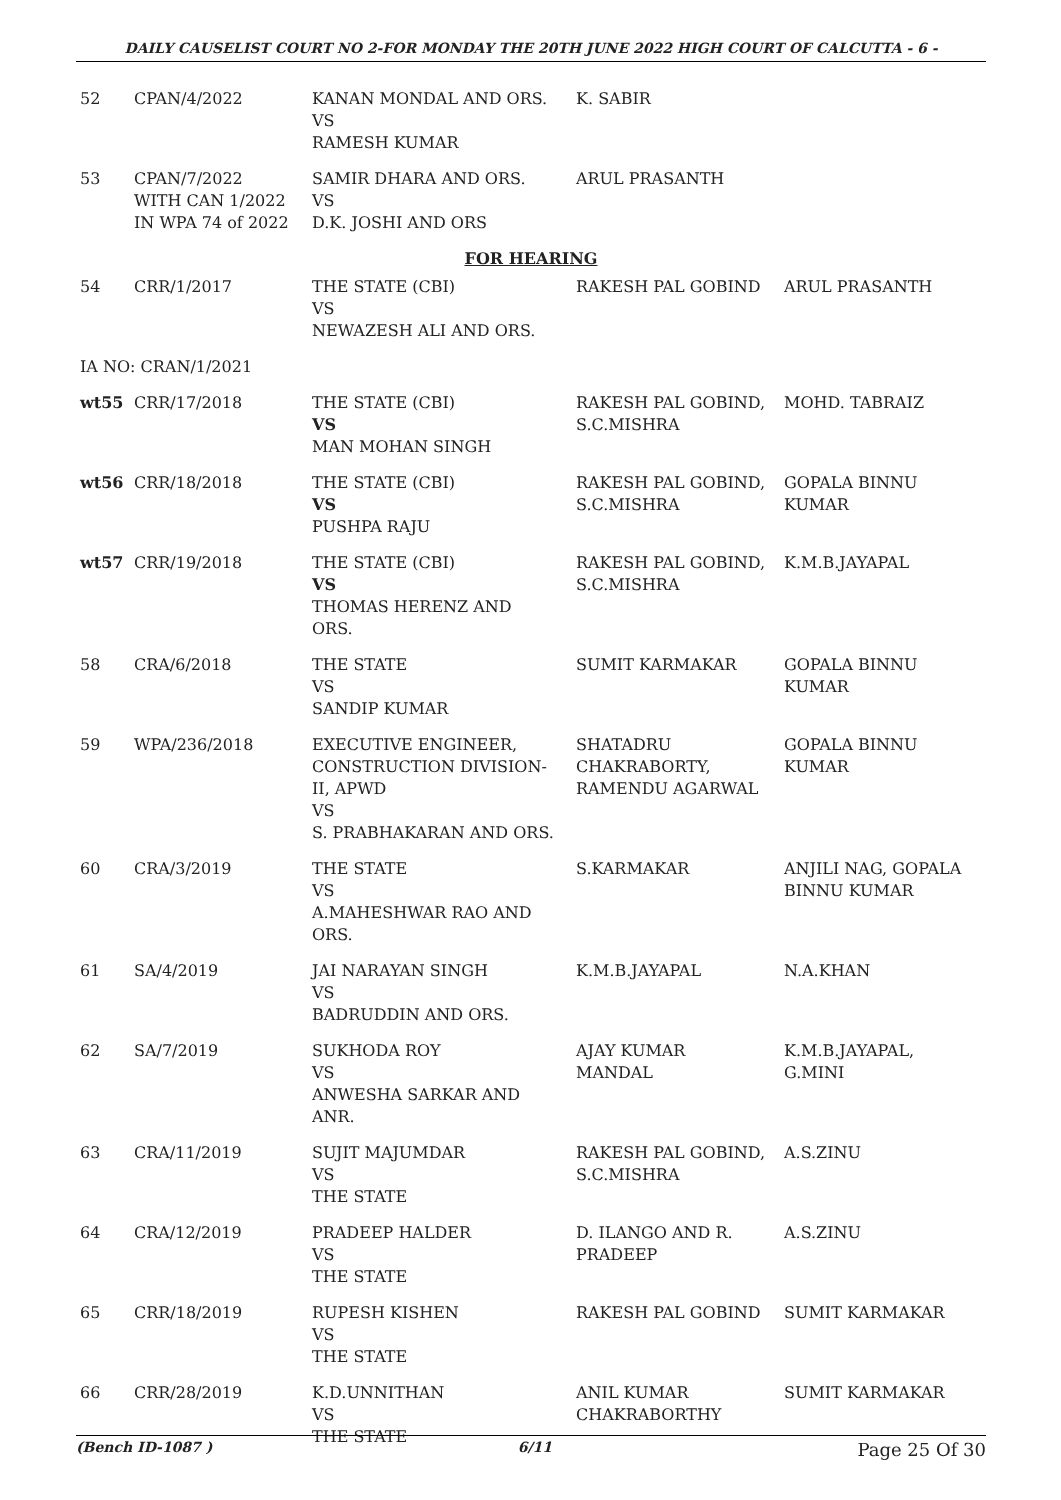DAILY CAUSELIST COURT NO 2-FOR MONDAY THE 20TH JUNE 2022 HIGH COURT OF CALCUTTA - 6 -
| 52 | CPAN/4/2022 | KANAN MONDAL AND ORS. VS RAMESH KUMAR | K. SABIR | |
| 53 | CPAN/7/2022 WITH CAN 1/2022 IN WPA 74 of 2022 | SAMIR DHARA AND ORS. VS D.K. JOSHI AND ORS | ARUL PRASANTH | |
| FOR HEARING | | | | |
| 54 | CRR/1/2017 | THE STATE (CBI) VS NEWAZESH ALI AND ORS. | RAKESH PAL GOBIND | ARUL PRASANTH |
| IA NO: CRAN/1/2021 | | | | |
| wt55 | CRR/17/2018 | THE STATE (CBI) VS MAN MOHAN SINGH | RAKESH PAL GOBIND, S.C.MISHRA | MOHD. TABRAIZ |
| wt56 | CRR/18/2018 | THE STATE (CBI) VS PUSHPA RAJU | RAKESH PAL GOBIND, S.C.MISHRA | GOPALA BINNU KUMAR |
| wt57 | CRR/19/2018 | THE STATE (CBI) VS THOMAS HERENZ AND ORS. | RAKESH PAL GOBIND, S.C.MISHRA | K.M.B.JAYAPAL |
| 58 | CRA/6/2018 | THE STATE VS SANDIP KUMAR | SUMIT KARMAKAR | GOPALA BINNU KUMAR |
| 59 | WPA/236/2018 | EXECUTIVE ENGINEER, CONSTRUCTION DIVISION- II, APWD VS S. PRABHAKARAN AND ORS. | SHATADRU CHAKRABORTY, RAMENDU AGARWAL | GOPALA BINNU KUMAR |
| 60 | CRA/3/2019 | THE STATE VS A.MAHESHWAR RAO AND ORS. | S.KARMAKAR | ANJILI NAG, GOPALA BINNU KUMAR |
| 61 | SA/4/2019 | JAI NARAYAN SINGH VS BADRUDDIN AND ORS. | K.M.B.JAYAPAL | N.A.KHAN |
| 62 | SA/7/2019 | SUKHODA ROY VS ANWESHA SARKAR AND ANR. | AJAY KUMAR MANDAL | K.M.B.JAYAPAL, G.MINI |
| 63 | CRA/11/2019 | SUJIT MAJUMDAR VS THE STATE | RAKESH PAL GOBIND, S.C.MISHRA | A.S.ZINU |
| 64 | CRA/12/2019 | PRADEEP HALDER VS THE STATE | D. ILANGO AND R. PRADEEP | A.S.ZINU |
| 65 | CRR/18/2019 | RUPESH KISHEN VS THE STATE | RAKESH PAL GOBIND | SUMIT KARMAKAR |
| 66 | CRR/28/2019 | K.D.UNNITHAN VS THE STATE | ANIL KUMAR CHAKRABORTHY | SUMIT KARMAKAR |
(Bench ID-1087 ) 6/11 Page 25 Of 30